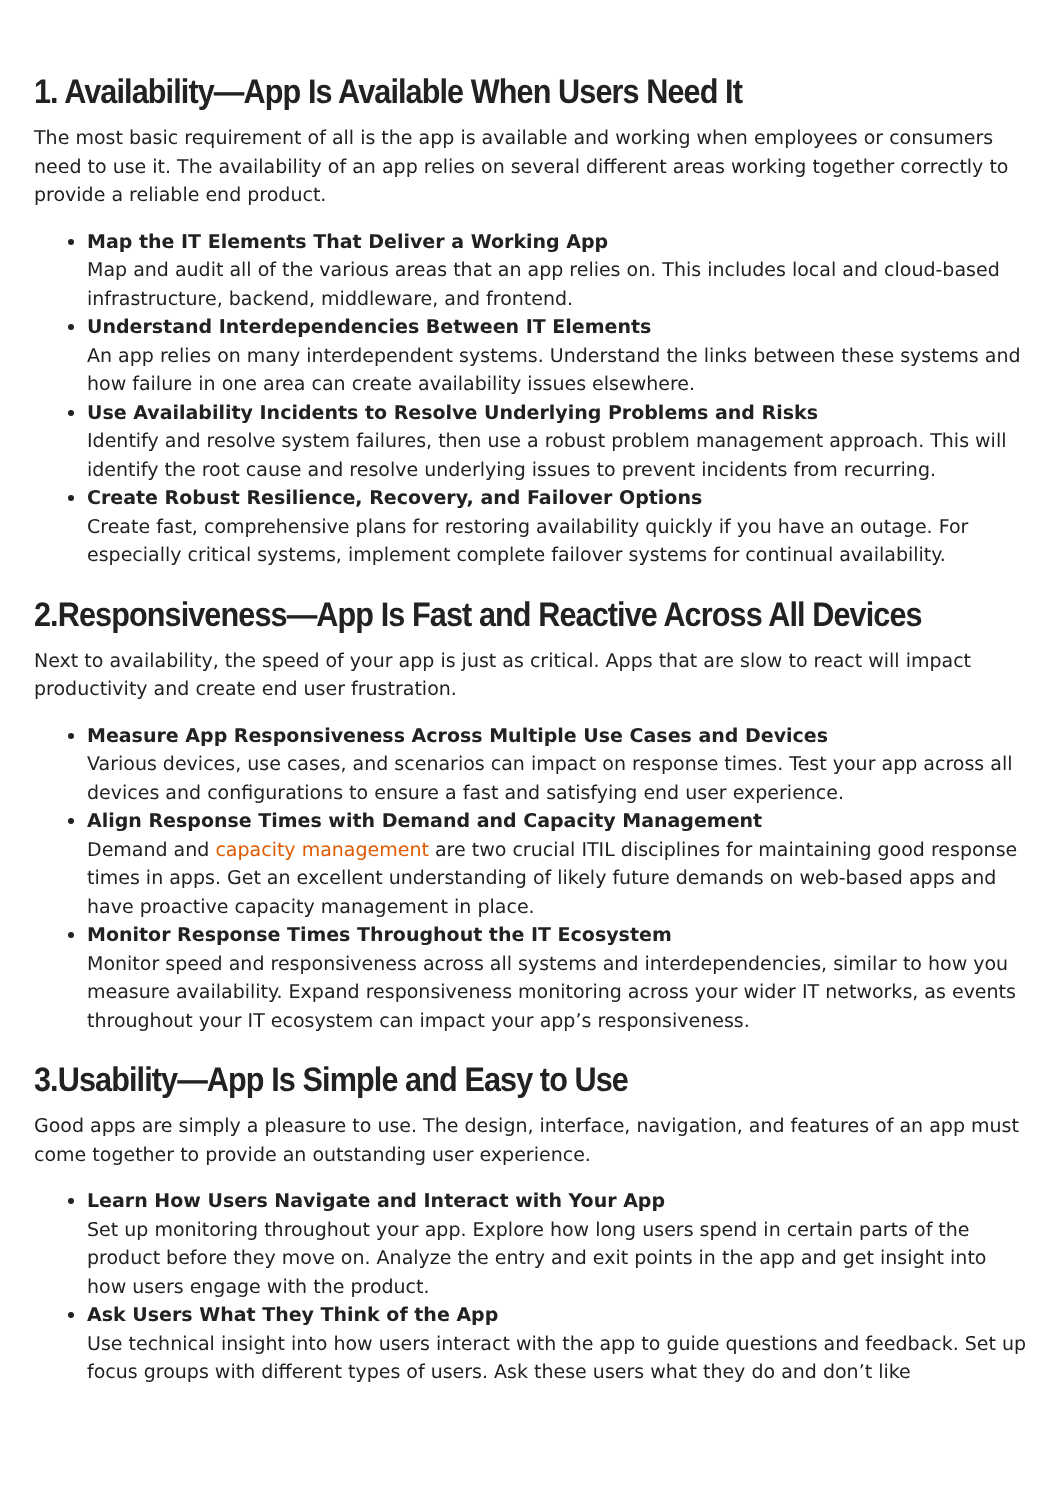1. Availability—App Is Available When Users Need It
The most basic requirement of all is the app is available and working when employees or consumers need to use it. The availability of an app relies on several different areas working together correctly to provide a reliable end product.
Map the IT Elements That Deliver a Working App
Map and audit all of the various areas that an app relies on. This includes local and cloud-based infrastructure, backend, middleware, and frontend.
Understand Interdependencies Between IT Elements
An app relies on many interdependent systems. Understand the links between these systems and how failure in one area can create availability issues elsewhere.
Use Availability Incidents to Resolve Underlying Problems and Risks
Identify and resolve system failures, then use a robust problem management approach. This will identify the root cause and resolve underlying issues to prevent incidents from recurring.
Create Robust Resilience, Recovery, and Failover Options
Create fast, comprehensive plans for restoring availability quickly if you have an outage. For especially critical systems, implement complete failover systems for continual availability.
2.Responsiveness—App Is Fast and Reactive Across All Devices
Next to availability, the speed of your app is just as critical. Apps that are slow to react will impact productivity and create end user frustration.
Measure App Responsiveness Across Multiple Use Cases and Devices
Various devices, use cases, and scenarios can impact on response times. Test your app across all devices and configurations to ensure a fast and satisfying end user experience.
Align Response Times with Demand and Capacity Management
Demand and capacity management are two crucial ITIL disciplines for maintaining good response times in apps. Get an excellent understanding of likely future demands on web-based apps and have proactive capacity management in place.
Monitor Response Times Throughout the IT Ecosystem
Monitor speed and responsiveness across all systems and interdependencies, similar to how you measure availability. Expand responsiveness monitoring across your wider IT networks, as events throughout your IT ecosystem can impact your app’s responsiveness.
3.Usability—App Is Simple and Easy to Use
Good apps are simply a pleasure to use. The design, interface, navigation, and features of an app must come together to provide an outstanding user experience.
Learn How Users Navigate and Interact with Your App
Set up monitoring throughout your app. Explore how long users spend in certain parts of the product before they move on. Analyze the entry and exit points in the app and get insight into how users engage with the product.
Ask Users What They Think of the App
Use technical insight into how users interact with the app to guide questions and feedback. Set up focus groups with different types of users. Ask these users what they do and don’t like